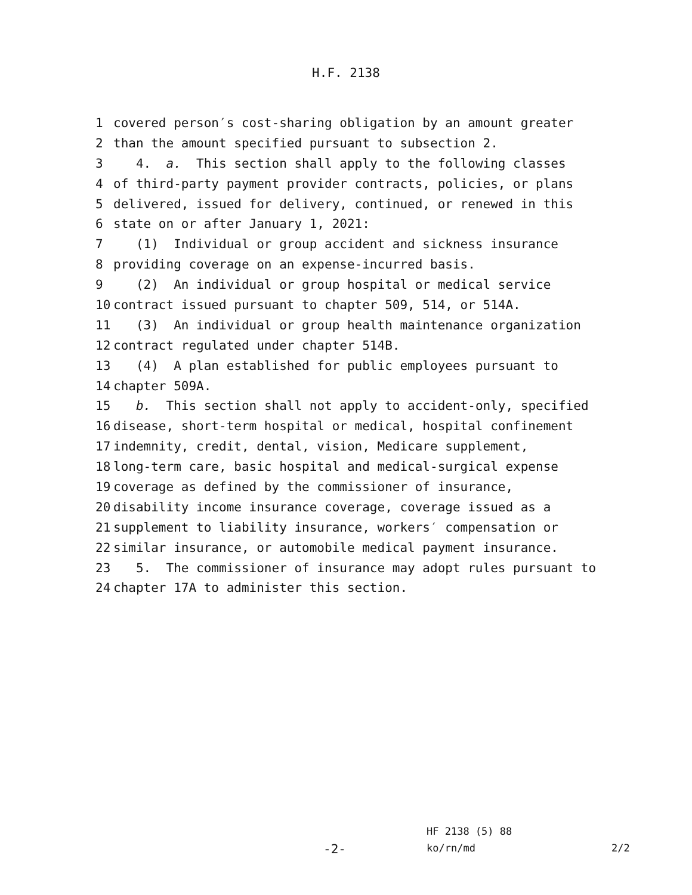H.F. 2138
1 covered person′s cost-sharing obligation by an amount greater
2 than the amount specified pursuant to subsection 2.
3 4. a. This section shall apply to the following classes
4 of third-party payment provider contracts, policies, or plans
5 delivered, issued for delivery, continued, or renewed in this
6 state on or after January 1, 2021:
7 (1) Individual or group accident and sickness insurance
8 providing coverage on an expense-incurred basis.
9 (2) An individual or group hospital or medical service
10 contract issued pursuant to chapter 509, 514, or 514A.
11 (3) An individual or group health maintenance organization
12 contract regulated under chapter 514B.
13 (4) A plan established for public employees pursuant to
14 chapter 509A.
15 b. This section shall not apply to accident-only, specified
16 disease, short-term hospital or medical, hospital confinement
17 indemnity, credit, dental, vision, Medicare supplement,
18 long-term care, basic hospital and medical-surgical expense
19 coverage as defined by the commissioner of insurance,
20 disability income insurance coverage, coverage issued as a
21 supplement to liability insurance, workers′ compensation or
22 similar insurance, or automobile medical payment insurance.
23 5. The commissioner of insurance may adopt rules pursuant to
24 chapter 17A to administer this section.
HF 2138 (5) 88
-2-
ko/rn/md 2/2